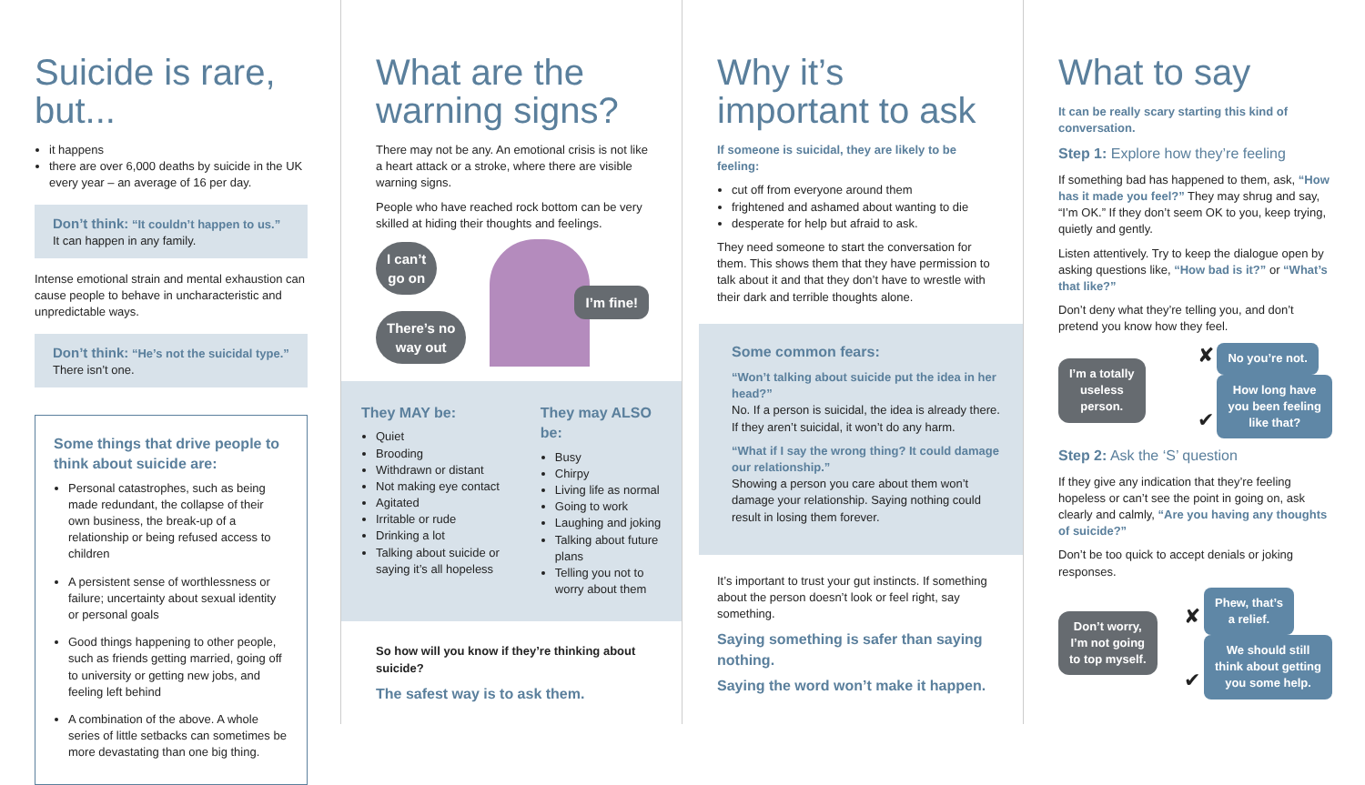Suicide is rare, but...
it happens
there are over 6,000 deaths by suicide in the UK every year – an average of 16 per day.
Don’t think: “It couldn’t happen to us.”
It can happen in any family.
Intense emotional strain and mental exhaustion can cause people to behave in uncharacteristic and unpredictable ways.
Don’t think: “He’s not the suicidal type.”
There isn’t one.
Some things that drive people to think about suicide are:
Personal catastrophes, such as being made redundant, the collapse of their own business, the break-up of a relationship or being refused access to children
A persistent sense of worthlessness or failure; uncertainty about sexual identity or personal goals
Good things happening to other people, such as friends getting married, going off to university or getting new jobs, and feeling left behind
A combination of the above. A whole series of little setbacks can sometimes be more devastating than one big thing.
What are the warning signs?
There may not be any. An emotional crisis is not like a heart attack or a stroke, where there are visible warning signs.
People who have reached rock bottom can be very skilled at hiding their thoughts and feelings.
I can’t
go on
There’s no
way out
I’m fine!
They MAY be:
Quiet
Brooding
Withdrawn or distant
Not making eye contact
Agitated
Irritable or rude
Drinking a lot
Talking about suicide or saying it’s all hopeless
They may ALSO be:
Busy
Chirpy
Living life as normal
Going to work
Laughing and joking
Talking about future plans
Telling you not to worry about them
So how will you know if they’re thinking about suicide?
The safest way is to ask them.
Why it’s important to ask
If someone is suicidal, they are likely to be feeling:
cut off from everyone around them
frightened and ashamed about wanting to die
desperate for help but afraid to ask.
They need someone to start the conversation for them. This shows them that they have permission to talk about it and that they don’t have to wrestle with their dark and terrible thoughts alone.
Some common fears:
“Won’t talking about suicide put the idea in her head?”
No. If a person is suicidal, the idea is already there. If they aren’t suicidal, it won’t do any harm.
“What if I say the wrong thing? It could damage our relationship.”
Showing a person you care about them won’t damage your relationship. Saying nothing could result in losing them forever.
It’s important to trust your gut instincts. If something about the person doesn’t look or feel right, say something.
Saying something is safer than saying nothing.
Saying the word won’t make it happen.
What to say
It can be really scary starting this kind of conversation.
Step 1: Explore how they’re feeling
If something bad has happened to them, ask, “How has it made you feel?” They may shrug and say, “I’m OK.” If they don’t seem OK to you, keep trying, quietly and gently.
Listen attentively. Try to keep the dialogue open by asking questions like, “How bad is it?” or “What’s that like?”
Don’t deny what they’re telling you, and don’t pretend you know how they feel.
I’m a totally
useless
person.
✘ No you’re not.
✔ How long have
you been feeling
like that?
Step 2: Ask the ‘S’ question
If they give any indication that they’re feeling hopeless or can’t see the point in going on, ask clearly and calmly, “Are you having any thoughts of suicide?”
Don’t be too quick to accept denials or joking responses.
Don’t worry,
I’m not going
to top myself.
✘ Phew, that’s
a relief.
✔ We should still
think about getting
you some help.